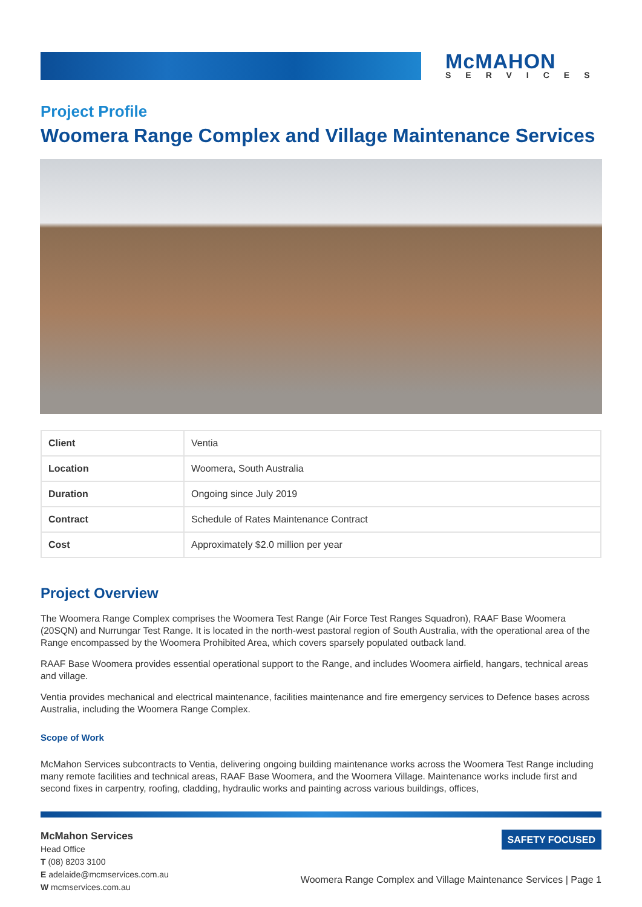McMAHON
SERVICES
Project Profile
Woomera Range Complex and Village Maintenance Services
| Client | Ventia |
| Location | Woomera, South Australia |
| Duration | Ongoing since July 2019 |
| Contract | Schedule of Rates Maintenance Contract |
| Cost | Approximately $2.0 million per year |
Project Overview
The Woomera Range Complex comprises the Woomera Test Range (Air Force Test Ranges Squadron), RAAF Base Woomera (20SQN) and Nurrungar Test Range. It is located in the north-west pastoral region of South Australia, with the operational area of the Range encompassed by the Woomera Prohibited Area, which covers sparsely populated outback land.
RAAF Base Woomera provides essential operational support to the Range, and includes Woomera airfield, hangars, technical areas and village.
Ventia provides mechanical and electrical maintenance, facilities maintenance and fire emergency services to Defence bases across Australia, including the Woomera Range Complex.
Scope of Work
McMahon Services subcontracts to Ventia, delivering ongoing building maintenance works across the Woomera Test Range including many remote facilities and technical areas, RAAF Base Woomera, and the Woomera Village. Maintenance works include first and second fixes in carpentry, roofing, cladding, hydraulic works and painting across various buildings, offices,
McMahon Services
Head Office
T (08) 8203 3100
E adelaide@mcmservices.com.au
W mcmservices.com.au
SAFETY FOCUSED
Woomera Range Complex and Village Maintenance Services | Page 1